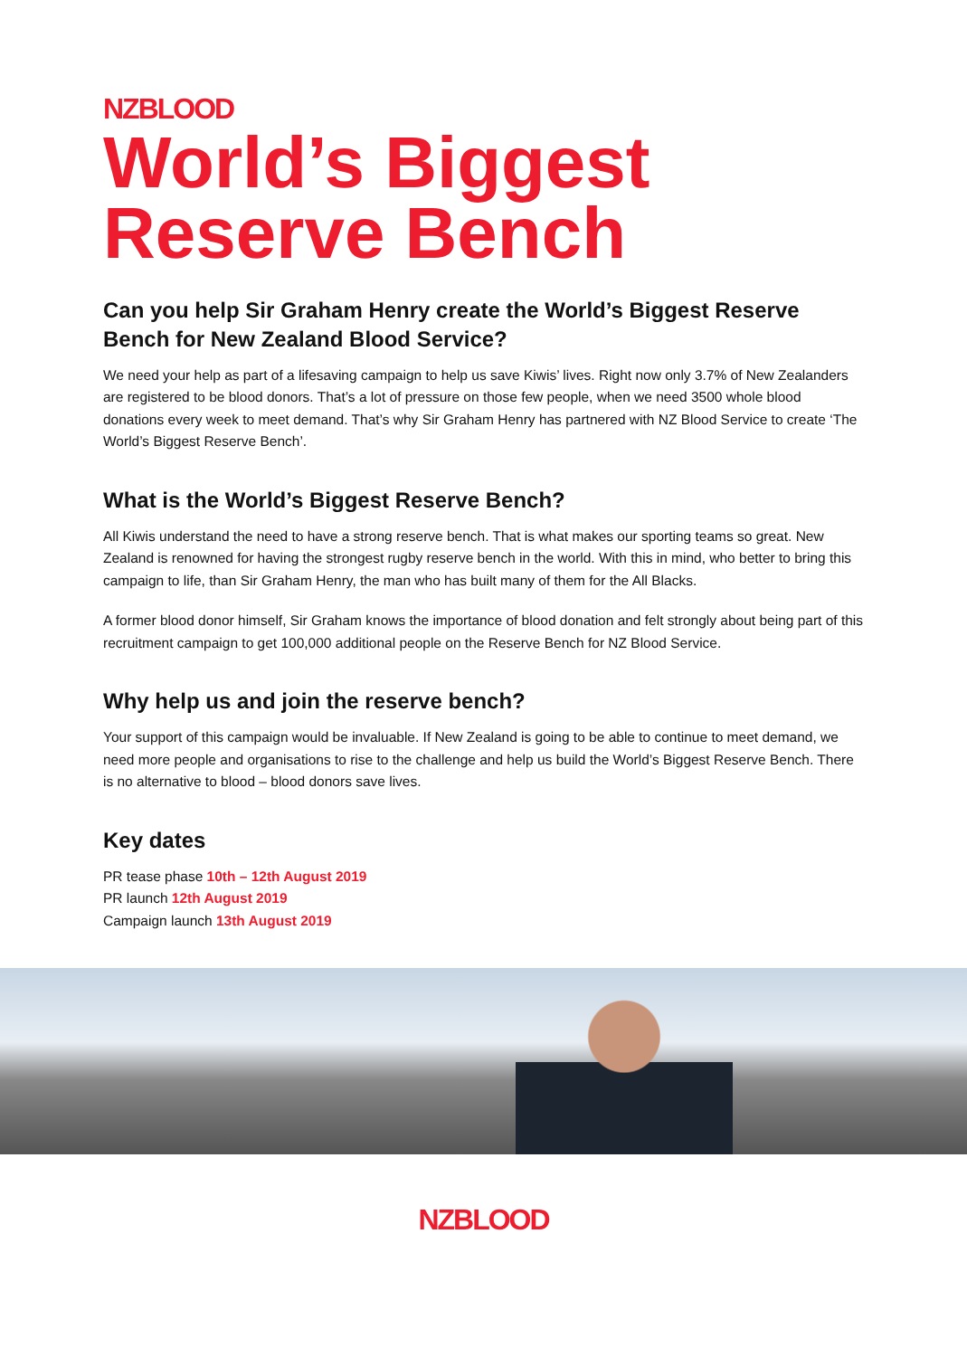NZBLOOD
World’s Biggest
Reserve Bench
Can you help Sir Graham Henry create the World’s Biggest Reserve Bench for New Zealand Blood Service?
We need your help as part of a lifesaving campaign to help us save Kiwis’ lives. Right now only 3.7% of New Zealanders are registered to be blood donors. That’s a lot of pressure on those few people, when we need 3500 whole blood donations every week to meet demand. That’s why Sir Graham Henry has partnered with NZ Blood Service to create ‘The World’s Biggest Reserve Bench’.
What is the World’s Biggest Reserve Bench?
All Kiwis understand the need to have a strong reserve bench. That is what makes our sporting teams so great. New Zealand is renowned for having the strongest rugby reserve bench in the world. With this in mind, who better to bring this campaign to life, than Sir Graham Henry, the man who has built many of them for the All Blacks.
A former blood donor himself, Sir Graham knows the importance of blood donation and felt strongly about being part of this recruitment campaign to get 100,000 additional people on the Reserve Bench for NZ Blood Service.
Why help us and join the reserve bench?
Your support of this campaign would be invaluable. If New Zealand is going to be able to continue to meet demand, we need more people and organisations to rise to the challenge and help us build the World’s Biggest Reserve Bench. There is no alternative to blood – blood donors save lives.
Key dates
PR tease phase 10th – 12th August 2019
PR launch 12th August 2019
Campaign launch 13th August 2019
NZBLOOD